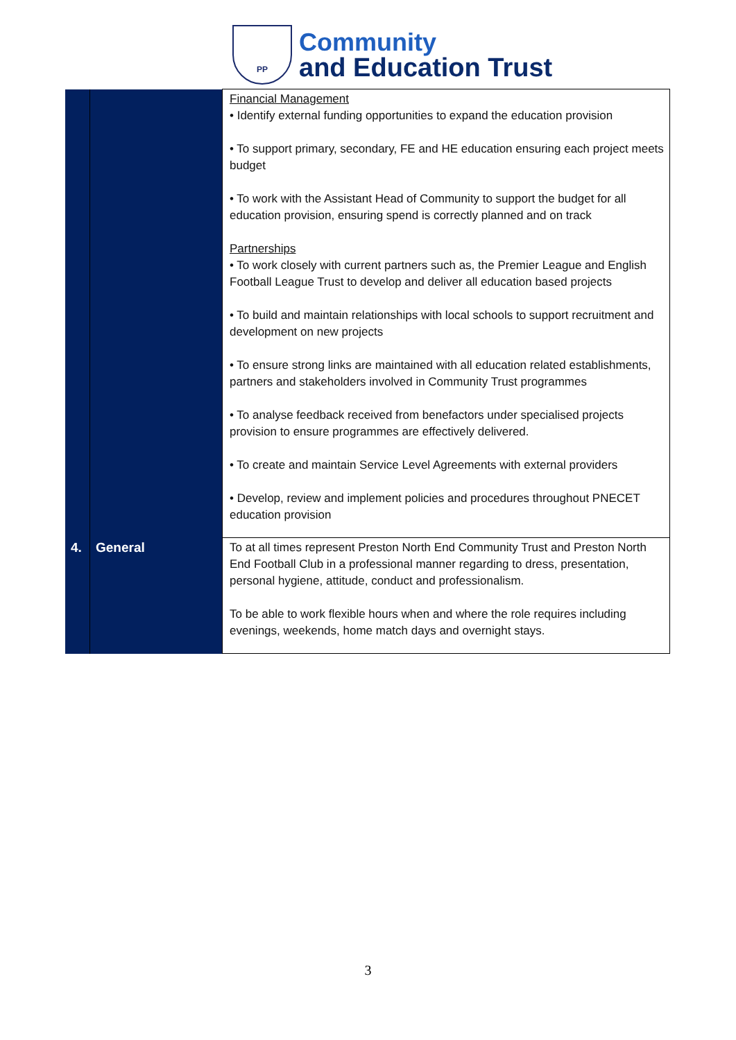PP
Community
and Education Trust
| | | Financial Management • Identify external funding opportunities to expand the education provision • To support primary, secondary, FE and HE education ensuring each project meets budget • To work with the Assistant Head of Community to support the budget for all education provision, ensuring spend is correctly planned and on track Partnerships • To work closely with current partners such as, the Premier League and English Football League Trust to develop and deliver all education based projects • To build and maintain relationships with local schools to support recruitment and development on new projects • To ensure strong links are maintained with all education related establishments, partners and stakeholders involved in Community Trust programmes • To analyse feedback received from benefactors under specialised projects provision to ensure programmes are effectively delivered. • To create and maintain Service Level Agreements with external providers • Develop, review and implement policies and procedures throughout PNECET education provision |
| 4. | General | To at all times represent Preston North End Community Trust and Preston North End Football Club in a professional manner regarding to dress, presentation, personal hygiene, attitude, conduct and professionalism. To be able to work flexible hours when and where the role requires including evenings, weekends, home match days and overnight stays. |
3